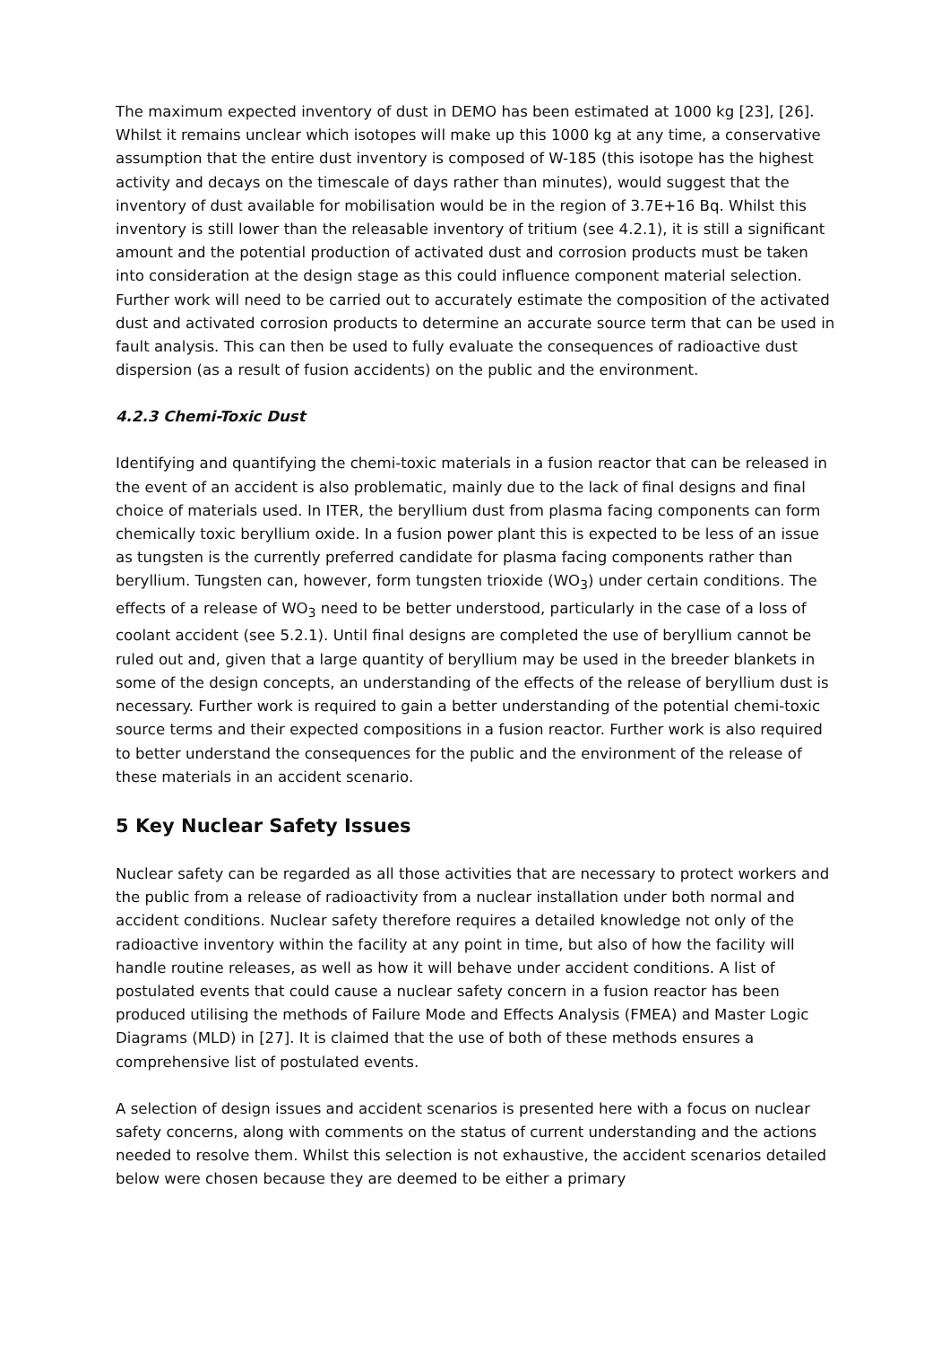The maximum expected inventory of dust in DEMO has been estimated at 1000 kg [23], [26]. Whilst it remains unclear which isotopes will make up this 1000 kg at any time, a conservative assumption that the entire dust inventory is composed of W-185 (this isotope has the highest activity and decays on the timescale of days rather than minutes), would suggest that the inventory of dust available for mobilisation would be in the region of 3.7E+16 Bq. Whilst this inventory is still lower than the releasable inventory of tritium (see 4.2.1), it is still a significant amount and the potential production of activated dust and corrosion products must be taken into consideration at the design stage as this could influence component material selection. Further work will need to be carried out to accurately estimate the composition of the activated dust and activated corrosion products to determine an accurate source term that can be used in fault analysis. This can then be used to fully evaluate the consequences of radioactive dust dispersion (as a result of fusion accidents) on the public and the environment.
4.2.3 Chemi-Toxic Dust
Identifying and quantifying the chemi-toxic materials in a fusion reactor that can be released in the event of an accident is also problematic, mainly due to the lack of final designs and final choice of materials used. In ITER, the beryllium dust from plasma facing components can form chemically toxic beryllium oxide. In a fusion power plant this is expected to be less of an issue as tungsten is the currently preferred candidate for plasma facing components rather than beryllium. Tungsten can, however, form tungsten trioxide (WO<sub>3</sub>) under certain conditions. The effects of a release of WO<sub>3</sub> need to be better understood, particularly in the case of a loss of coolant accident (see 5.2.1). Until final designs are completed the use of beryllium cannot be ruled out and, given that a large quantity of beryllium may be used in the breeder blankets in some of the design concepts, an understanding of the effects of the release of beryllium dust is necessary. Further work is required to gain a better understanding of the potential chemi-toxic source terms and their expected compositions in a fusion reactor. Further work is also required to better understand the consequences for the public and the environment of the release of these materials in an accident scenario.
5 Key Nuclear Safety Issues
Nuclear safety can be regarded as all those activities that are necessary to protect workers and the public from a release of radioactivity from a nuclear installation under both normal and accident conditions. Nuclear safety therefore requires a detailed knowledge not only of the radioactive inventory within the facility at any point in time, but also of how the facility will handle routine releases, as well as how it will behave under accident conditions. A list of postulated events that could cause a nuclear safety concern in a fusion reactor has been produced utilising the methods of Failure Mode and Effects Analysis (FMEA) and Master Logic Diagrams (MLD) in [27]. It is claimed that the use of both of these methods ensures a comprehensive list of postulated events.
A selection of design issues and accident scenarios is presented here with a focus on nuclear safety concerns, along with comments on the status of current understanding and the actions needed to resolve them. Whilst this selection is not exhaustive, the accident scenarios detailed below were chosen because they are deemed to be either a primary